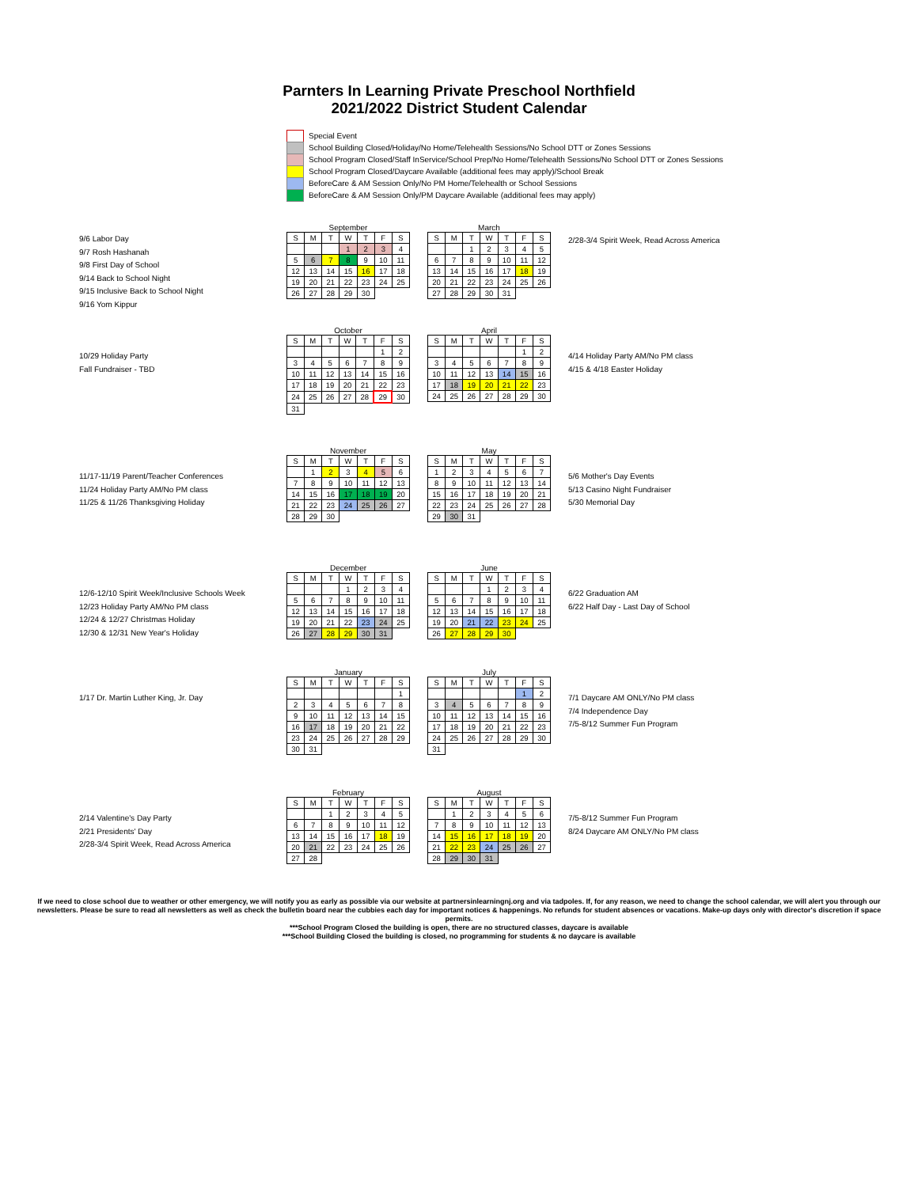Parnters In Learning Private Preschool Northfield
2021/2022 District Student Calendar
Special Event
School Building Closed/Holiday/No Home/Telehealth Sessions/No School DTT or Zones Sessions
School Program Closed/Staff InService/School Prep/No Home/Telehealth Sessions/No School DTT or Zones Sessions
School Program Closed/Daycare Available (additional fees may apply)/School Break
BeforeCare & AM Session Only/No PM Home/Telehealth or School Sessions
BeforeCare & AM Session Only/PM Daycare Available (additional fees may apply)
9/6 Labor Day
9/7 Rosh Hashanah
9/8 First Day of School
9/14 Back to School Night
9/15 Inclusive Back to School Night
9/16 Yom Kippur
September
| S | M | T | W | T | F | S |
| --- | --- | --- | --- | --- | --- | --- |
| | | | 1 | 2 | 3 | 4 |
| 5 | 6 | 7 | 8 | 9 | 10 | 11 |
| 12 | 13 | 14 | 15 | 16 | 17 | 18 |
| 19 | 20 | 21 | 22 | 23 | 24 | 25 |
| 26 | 27 | 28 | 29 | 30 | | |
March
| S | M | T | W | T | F | S |
| --- | --- | --- | --- | --- | --- | --- |
| | | 1 | 2 | 3 | 4 | 5 |
| 6 | 7 | 8 | 9 | 10 | 11 | 12 |
| 13 | 14 | 15 | 16 | 17 | 18 | 19 |
| 20 | 21 | 22 | 23 | 24 | 25 | 26 |
| 27 | 28 | 29 | 30 | 31 | | |
2/28-3/4 Spirit Week, Read Across America
10/29 Holiday Party
Fall Fundraiser - TBD
October
| S | M | T | W | T | F | S |
| --- | --- | --- | --- | --- | --- | --- |
| | | | | | 1 | 2 |
| 3 | 4 | 5 | 6 | 7 | 8 | 9 |
| 10 | 11 | 12 | 13 | 14 | 15 | 16 |
| 17 | 18 | 19 | 20 | 21 | 22 | 23 |
| 24 | 25 | 26 | 27 | 28 | 29 | 30 |
| 31 | | | | | | |
April
| S | M | T | W | T | F | S |
| --- | --- | --- | --- | --- | --- | --- |
| | | | | | 1 | 2 |
| 3 | 4 | 5 | 6 | 7 | 8 | 9 |
| 10 | 11 | 12 | 13 | 14 | 15 | 16 |
| 17 | 18 | 19 | 20 | 21 | 22 | 23 |
| 24 | 25 | 26 | 27 | 28 | 29 | 30 |
4/14 Holiday Party AM/No PM class
4/15 & 4/18 Easter Holiday
11/17-11/19 Parent/Teacher Conferences
11/24 Holiday Party AM/No PM class
11/25 & 11/26 Thanksgiving Holiday
November
| S | M | T | W | T | F | S |
| --- | --- | --- | --- | --- | --- | --- |
| | 1 | 2 | 3 | 4 | 5 | 6 |
| 7 | 8 | 9 | 10 | 11 | 12 | 13 |
| 14 | 15 | 16 | 17 | 18 | 19 | 20 |
| 21 | 22 | 23 | 24 | 25 | 26 | 27 |
| 28 | 29 | 30 | | | | |
May
| S | M | T | W | T | F | S |
| --- | --- | --- | --- | --- | --- | --- |
| 1 | 2 | 3 | 4 | 5 | 6 | 7 |
| 8 | 9 | 10 | 11 | 12 | 13 | 14 |
| 15 | 16 | 17 | 18 | 19 | 20 | 21 |
| 22 | 23 | 24 | 25 | 26 | 27 | 28 |
| 29 | 30 | 31 | | | | |
5/6 Mother's Day Events
5/13 Casino Night Fundraiser
5/30 Memorial Day
12/6-12/10 Spirit Week/Inclusive Schools Week
12/23 Holiday Party AM/No PM class
12/24 & 12/27 Christmas Holiday
12/30 & 12/31 New Year's Holiday
December
| S | M | T | W | T | F | S |
| --- | --- | --- | --- | --- | --- | --- |
| | | | 1 | 2 | 3 | 4 |
| 5 | 6 | 7 | 8 | 9 | 10 | 11 |
| 12 | 13 | 14 | 15 | 16 | 17 | 18 |
| 19 | 20 | 21 | 22 | 23 | 24 | 25 |
| 26 | 27 | 28 | 29 | 30 | 31 | |
June
| S | M | T | W | T | F | S |
| --- | --- | --- | --- | --- | --- | --- |
| | | | 1 | 2 | 3 | 4 |
| 5 | 6 | 7 | 8 | 9 | 10 | 11 |
| 12 | 13 | 14 | 15 | 16 | 17 | 18 |
| 19 | 20 | 21 | 22 | 23 | 24 | 25 |
| 26 | 27 | 28 | 29 | 30 | | |
6/22 Graduation AM
6/22 Half Day - Last Day of School
1/17 Dr. Martin Luther King, Jr. Day
January
| S | M | T | W | T | F | S |
| --- | --- | --- | --- | --- | --- | --- |
| | | | | | | 1 |
| 2 | 3 | 4 | 5 | 6 | 7 | 8 |
| 9 | 10 | 11 | 12 | 13 | 14 | 15 |
| 16 | 17 | 18 | 19 | 20 | 21 | 22 |
| 23 | 24 | 25 | 26 | 27 | 28 | 29 |
| 30 | 31 | | | | | |
July
| S | M | T | W | T | F | S |
| --- | --- | --- | --- | --- | --- | --- |
| | | | | | 1 | 2 |
| 3 | 4 | 5 | 6 | 7 | 8 | 9 |
| 10 | 11 | 12 | 13 | 14 | 15 | 16 |
| 17 | 18 | 19 | 20 | 21 | 22 | 23 |
| 24 | 25 | 26 | 27 | 28 | 29 | 30 |
| 31 | | | | | | |
7/1 Daycare AM ONLY/No PM class
7/4 Independence Day
7/5-8/12 Summer Fun Program
2/14 Valentine's Day Party
2/21 Presidents' Day
2/28-3/4 Spirit Week, Read Across America
February
| S | M | T | W | T | F | S |
| --- | --- | --- | --- | --- | --- | --- |
| | | 1 | 2 | 3 | 4 | 5 |
| 6 | 7 | 8 | 9 | 10 | 11 | 12 |
| 13 | 14 | 15 | 16 | 17 | 18 | 19 |
| 20 | 21 | 22 | 23 | 24 | 25 | 26 |
| 27 | 28 | | | | | |
August
| S | M | T | W | T | F | S |
| --- | --- | --- | --- | --- | --- | --- |
| | 1 | 2 | 3 | 4 | 5 | 6 |
| 7 | 8 | 9 | 10 | 11 | 12 | 13 |
| 14 | 15 | 16 | 17 | 18 | 19 | 20 |
| 21 | 22 | 23 | 24 | 25 | 26 | 27 |
| 28 | 29 | 30 | 31 | | | |
7/5-8/12 Summer Fun Program
8/24 Daycare AM ONLY/No PM class
If we need to close school due to weather or other emergency, we will notify you as early as possible via our website at partnersinlearningnj.org and via tadpoles. If, for any reason, we need to change the school calendar, we will alert you through our newsletters. Please be sure to read all newsletters as well as check the bulletin board near the cubbies each day for important notices & happenings. No refunds for student absences or vacations. Make-up days only with director's discretion if space permits.
***School Program Closed the building is open, there are no structured classes, daycare is available
***School Building Closed the building is closed, no programming for students & no daycare is available